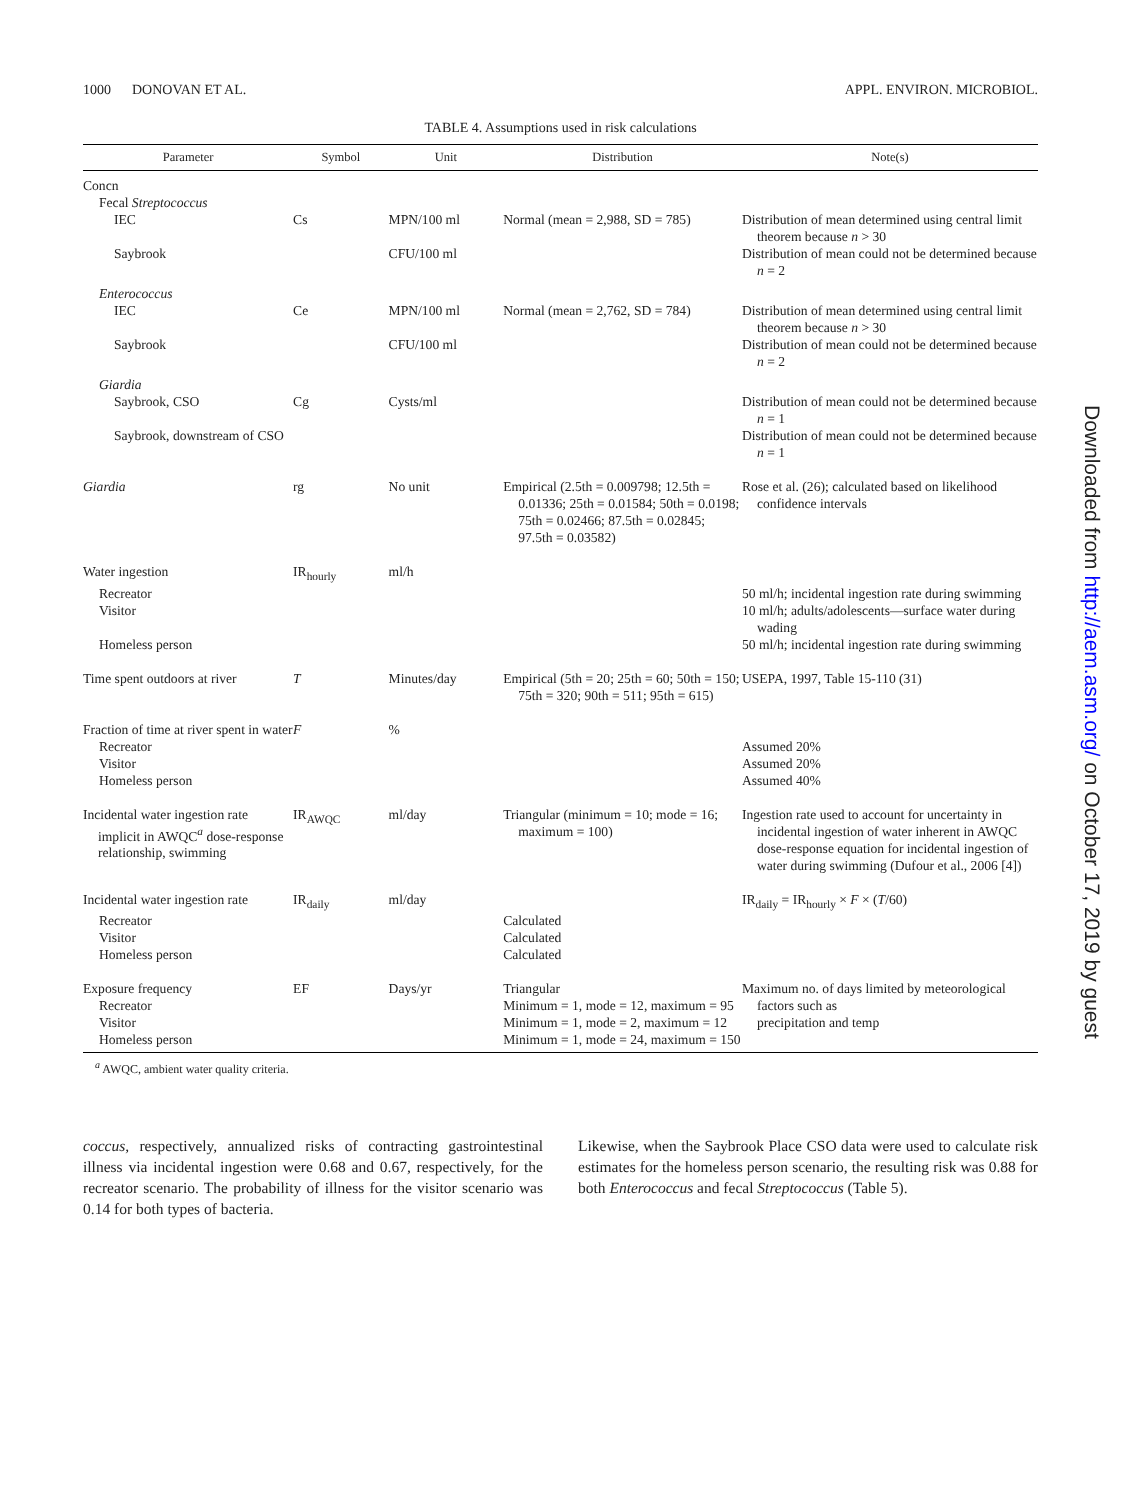1000 DONOVAN ET AL. APPL. ENVIRON. MICROBIOL.
TABLE 4. Assumptions used in risk calculations
| Parameter | Symbol | Unit | Distribution | Note(s) |
| --- | --- | --- | --- | --- |
| Concn | | | | |
| Fecal Streptococcus | | | | |
| IEC | Cs | MPN/100 ml | Normal (mean = 2,988, SD = 785) | Distribution of mean determined using central limit theorem because n > 30 |
| Saybrook | | CFU/100 ml | | Distribution of mean could not be determined because n = 2 |
| Enterococcus | | | | |
| IEC | Ce | MPN/100 ml | Normal (mean = 2,762, SD = 784) | Distribution of mean determined using central limit theorem because n > 30 |
| Saybrook | | CFU/100 ml | | Distribution of mean could not be determined because n = 2 |
| Giardia | | | | |
| Saybrook, CSO | Cg | Cysts/ml | | Distribution of mean could not be determined because n = 1 |
| Saybrook, downstream of CSO | | | | Distribution of mean could not be determined because n = 1 |
| Giardia | rg | No unit | Empirical (2.5th = 0.009798; 12.5th = 0.01336; 25th = 0.01584; 50th = 0.0198; 75th = 0.02466; 87.5th = 0.02845; 97.5th = 0.03582) | Rose et al. (26); calculated based on likelihood confidence intervals |
| Water ingestion | IR<sub>hourly</sub> | ml/h | | |
| Recreator | | | | 50 ml/h; incidental ingestion rate during swimming |
| Visitor | | | | 10 ml/h; adults/adolescents—surface water during wading |
| Homeless person | | | | 50 ml/h; incidental ingestion rate during swimming |
| Time spent outdoors at river | T | Minutes/day | Empirical (5th = 20; 25th = 60; 50th = 150; 75th = 320; 90th = 511; 95th = 615) | USEPA, 1997, Table 15-110 (31) |
| Fraction of time at river spent in water | F | % | | |
| Recreator | | | | Assumed 20% |
| Visitor | | | | Assumed 20% |
| Homeless person | | | | Assumed 40% |
| Incidental water ingestion rate implicit in AWQC<sup>a</sup> dose-response relationship, swimming | IR<sub>AWQC</sub> | ml/day | Triangular (minimum = 10; mode = 16; maximum = 100) | Ingestion rate used to account for uncertainty in incidental ingestion of water inherent in AWQC dose-response equation for incidental ingestion of water during swimming (Dufour et al., 2006 [4]) |
| Incidental water ingestion rate | IR<sub>daily</sub> | ml/day | | IR<sub>daily</sub> = IR<sub>hourly</sub> × F × ( T /60) |
| Recreator | | | Calculated | |
| Visitor | | | Calculated | |
| Homeless person | | | Calculated | |
| Exposure frequency | EF | Days/yr | Triangular | Maximum no. of days limited by meteorological factors such as |
| Recreator | | | Minimum = 1, mode = 12, maximum = 95 | |
| Visitor | | | Minimum = 1, mode = 2, maximum = 12 | precipitation and temp |
| Homeless person | | | Minimum = 1, mode = 24, maximum = 150 | |
<sup>a</sup> AWQC, ambient water quality criteria.
coccus, respectively, annualized risks of contracting gastrointestinal illness via incidental ingestion were 0.68 and 0.67, respectively, for the recreator scenario. The probability of illness for the visitor scenario was 0.14 for both types of bacteria.
Likewise, when the Saybrook Place CSO data were used to calculate risk estimates for the homeless person scenario, the resulting risk was 0.88 for both Enterococcus and fecal Streptococcus (Table 5).
Downloaded from http://aem.asm.org/ on October 17, 2019 by guest